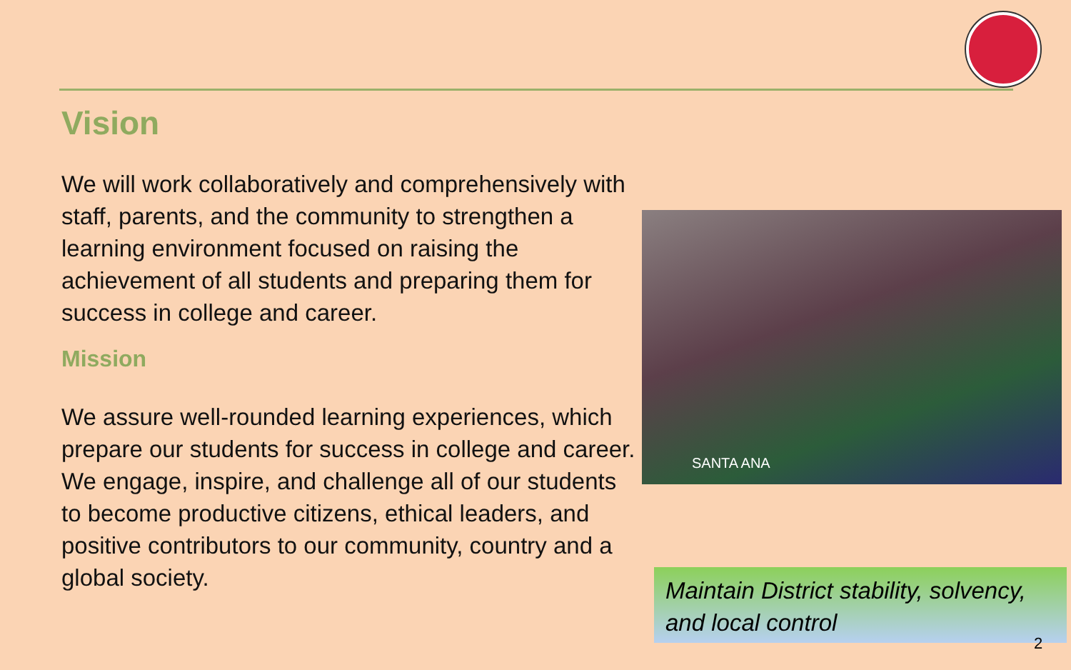Vision
We will work collaboratively and comprehensively with staff, parents, and the community to strengthen a learning environment focused on raising the achievement of all students and preparing them for success in college and career.
Mission
We assure well-rounded learning experiences, which prepare our students for success in college and career. We engage, inspire, and challenge all of our students to become productive citizens, ethical leaders, and positive contributors to our community, country and a global society.
SANTA ANA
Maintain District stability, solvency, and local control
2